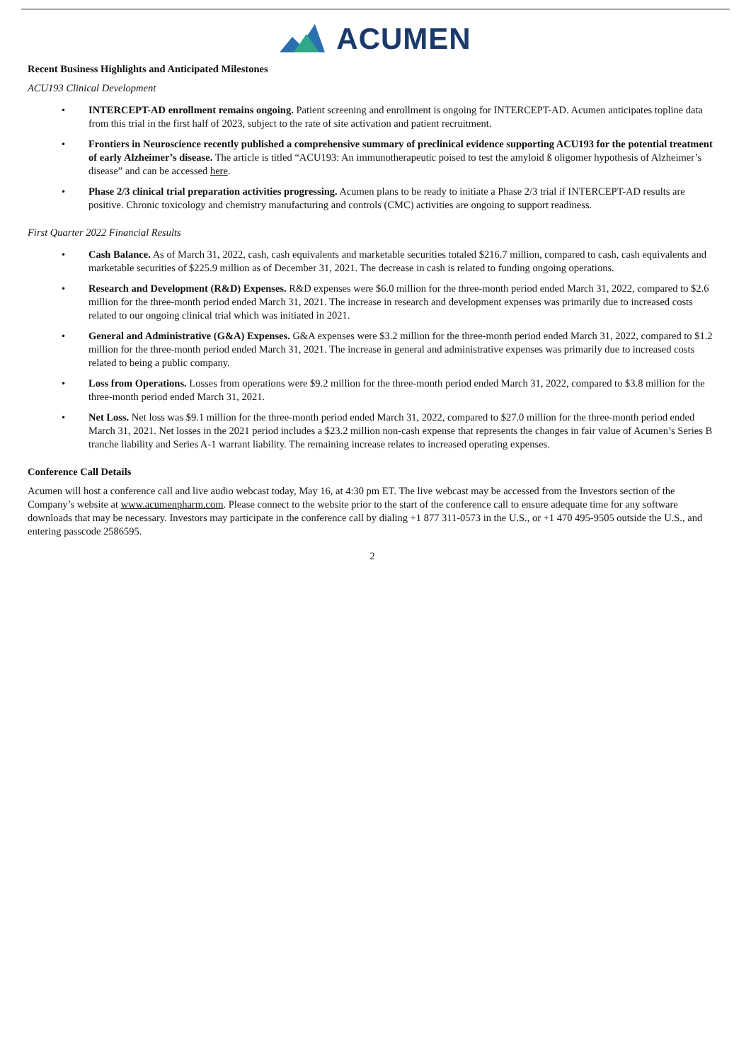ACUMEN
Recent Business Highlights and Anticipated Milestones
ACU193 Clinical Development
• INTERCEPT-AD enrollment remains ongoing. Patient screening and enrollment is ongoing for INTERCEPT-AD. Acumen anticipates topline data from this trial in the first half of 2023, subject to the rate of site activation and patient recruitment.
• Frontiers in Neuroscience recently published a comprehensive summary of preclinical evidence supporting ACU193 for the potential treatment of early Alzheimer’s disease. The article is titled “ACU193: An immunotherapeutic poised to test the amyloid ß oligomer hypothesis of Alzheimer’s disease” and can be accessed here.
• Phase 2/3 clinical trial preparation activities progressing. Acumen plans to be ready to initiate a Phase 2/3 trial if INTERCEPT-AD results are positive. Chronic toxicology and chemistry manufacturing and controls (CMC) activities are ongoing to support readiness.
First Quarter 2022 Financial Results
• Cash Balance. As of March 31, 2022, cash, cash equivalents and marketable securities totaled $216.7 million, compared to cash, cash equivalents and marketable securities of $225.9 million as of December 31, 2021. The decrease in cash is related to funding ongoing operations.
• Research and Development (R&D) Expenses. R&D expenses were $6.0 million for the three-month period ended March 31, 2022, compared to $2.6 million for the three-month period ended March 31, 2021. The increase in research and development expenses was primarily due to increased costs related to our ongoing clinical trial which was initiated in 2021.
• General and Administrative (G&A) Expenses. G&A expenses were $3.2 million for the three-month period ended March 31, 2022, compared to $1.2 million for the three-month period ended March 31, 2021. The increase in general and administrative expenses was primarily due to increased costs related to being a public company.
• Loss from Operations. Losses from operations were $9.2 million for the three-month period ended March 31, 2022, compared to $3.8 million for the three-month period ended March 31, 2021.
• Net Loss. Net loss was $9.1 million for the three-month period ended March 31, 2022, compared to $27.0 million for the three-month period ended March 31, 2021. Net losses in the 2021 period includes a $23.2 million non-cash expense that represents the changes in fair value of Acumen’s Series B tranche liability and Series A-1 warrant liability. The remaining increase relates to increased operating expenses.
Conference Call Details
Acumen will host a conference call and live audio webcast today, May 16, at 4:30 pm ET. The live webcast may be accessed from the Investors section of the Company’s website at www.acumenpharm.com. Please connect to the website prior to the start of the conference call to ensure adequate time for any software downloads that may be necessary. Investors may participate in the conference call by dialing +1 877 311-0573 in the U.S., or +1 470 495-9505 outside the U.S., and entering passcode 2586595.
2